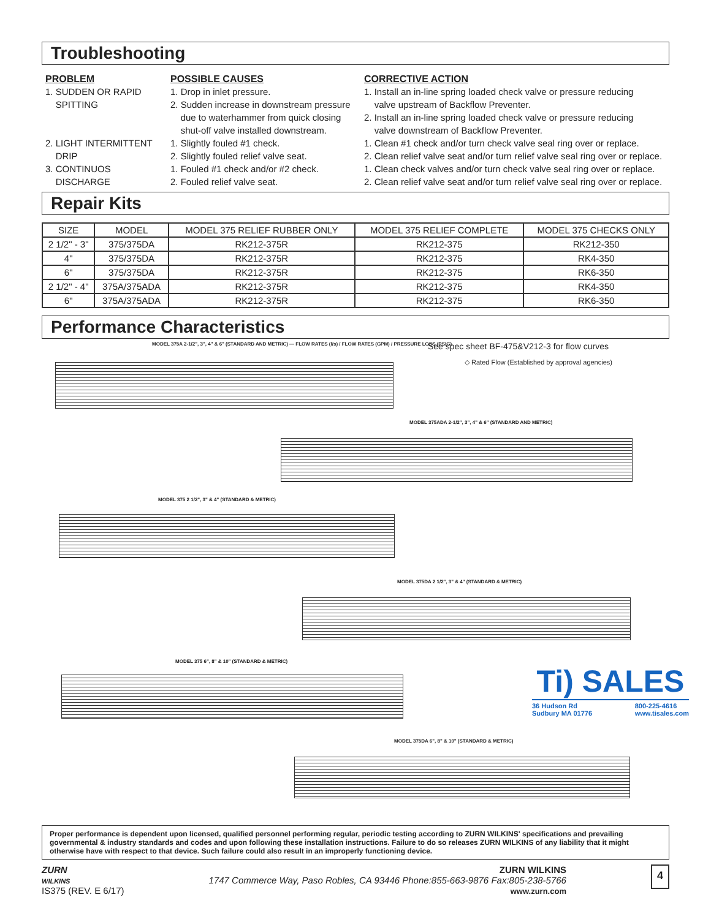Troubleshooting
PROBLEM
1. SUDDEN OR RAPID
SPITTING
2. LIGHT INTERMITTENT
DRIP
3. CONTINUOS
DISCHARGE
POSSIBLE CAUSES
1. Drop in inlet pressure.
2. Sudden increase in downstream pressure
due to waterhammer from quick closing
shut-off valve installed downstream.
1. Slightly fouled #1 check.
2. Slightly fouled relief valve seat.
1. Fouled #1 check and/or #2 check.
2. Fouled relief valve seat.
CORRECTIVE ACTION
1. Install an in-line spring loaded check valve or pressure reducing
valve upstream of Backflow Preventer.
2. Install an in-line spring loaded check valve or pressure reducing
valve downstream of Backflow Preventer.
1. Clean #1 check and/or turn check valve seal ring over or replace.
2. Clean relief valve seat and/or turn relief valve seal ring over or replace.
1. Clean check valves and/or turn check valve seal ring over or replace.
2. Clean relief valve seat and/or turn relief valve seal ring over or replace.
Repair Kits
| SIZE | MODEL | MODEL 375 RELIEF RUBBER ONLY | MODEL 375 RELIEF COMPLETE | MODEL 375 CHECKS ONLY |
| --- | --- | --- | --- | --- |
| 2 1/2" - 3" | 375/375DA | RK212-375R | RK212-375 | RK212-350 |
| 4" | 375/375DA | RK212-375R | RK212-375 | RK4-350 |
| 6" | 375/375DA | RK212-375R | RK212-375 | RK6-350 |
| 2 1/2" - 4" | 375A/375ADA | RK212-375R | RK212-375 | RK4-350 |
| 6" | 375A/375ADA | RK212-375R | RK212-375 | RK6-350 |
Performance Characteristics
MODEL 375A 2-1/2", 3", 4" & 6" (STANDARD AND METRIC) — FLOW RATES (l/s) / FLOW RATES (GPM) / PRESSURE LOSS (PSIG)
See spec sheet BF-475&V212-3 for flow curves
◇ Rated Flow (Established by approval agencies)
MODEL 375ADA 2-1/2", 3", 4" & 6" (STANDARD AND METRIC)
MODEL 375 2 1/2", 3" & 4" (STANDARD & METRIC)
MODEL 375DA 2 1/2", 3" & 4" (STANDARD & METRIC)
MODEL 375 6", 8" & 10" (STANDARD & METRIC)
Ti) SALES
36 Hudson Rd
Sudbury MA 01776 800-225-4616
www.tisales.com
MODEL 375DA 6", 8" & 10" (STANDARD & METRIC)
Proper performance is dependent upon licensed, qualified personnel performing regular, periodic testing according to ZURN WILKINS' specifications and prevailing governmental & industry standards and codes and upon following these installation instructions. Failure to do so releases ZURN WILKINS of any liability that it might otherwise have with respect to that device. Such failure could also result in an improperly functioning device.
ZURN
WILKINS
IS375 (REV. E 6/17)
ZURN WILKINS
1747 Commerce Way, Paso Robles, CA 93446 Phone:855-663-9876 Fax:805-238-5766
www.zurn.com
4